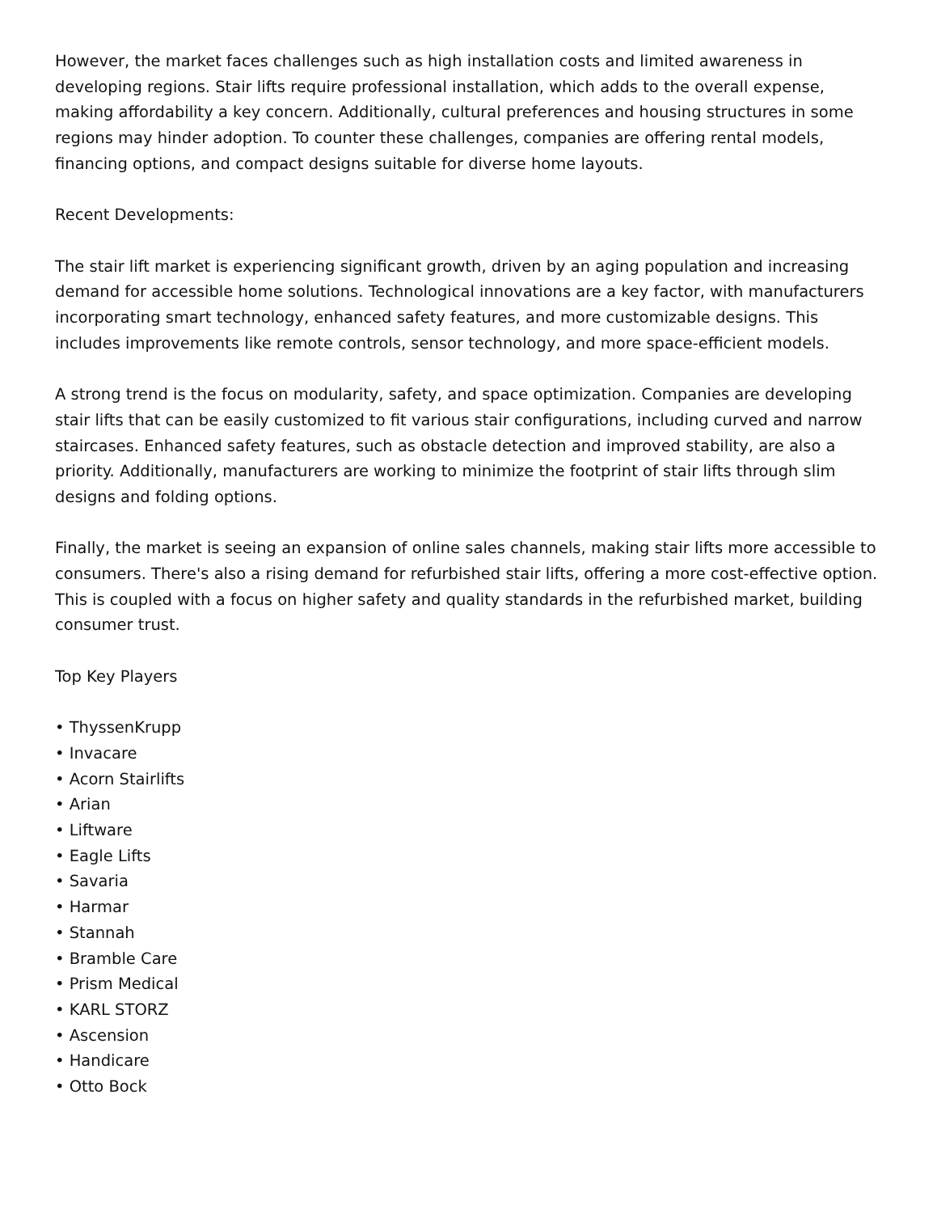However, the market faces challenges such as high installation costs and limited awareness in developing regions. Stair lifts require professional installation, which adds to the overall expense, making affordability a key concern. Additionally, cultural preferences and housing structures in some regions may hinder adoption. To counter these challenges, companies are offering rental models, financing options, and compact designs suitable for diverse home layouts.
Recent Developments:
The stair lift market is experiencing significant growth, driven by an aging population and increasing demand for accessible home solutions. Technological innovations are a key factor, with manufacturers incorporating smart technology, enhanced safety features, and more customizable designs. This includes improvements like remote controls, sensor technology, and more space-efficient models.
A strong trend is the focus on modularity, safety, and space optimization. Companies are developing stair lifts that can be easily customized to fit various stair configurations, including curved and narrow staircases. Enhanced safety features, such as obstacle detection and improved stability, are also a priority. Additionally, manufacturers are working to minimize the footprint of stair lifts through slim designs and folding options.
Finally, the market is seeing an expansion of online sales channels, making stair lifts more accessible to consumers. There's also a rising demand for refurbished stair lifts, offering a more cost-effective option. This is coupled with a focus on higher safety and quality standards in the refurbished market, building consumer trust.
Top Key Players
• ThyssenKrupp
• Invacare
• Acorn Stairlifts
• Arian
• Liftware
• Eagle Lifts
• Savaria
• Harmar
• Stannah
• Bramble Care
• Prism Medical
• KARL STORZ
• Ascension
• Handicare
• Otto Bock